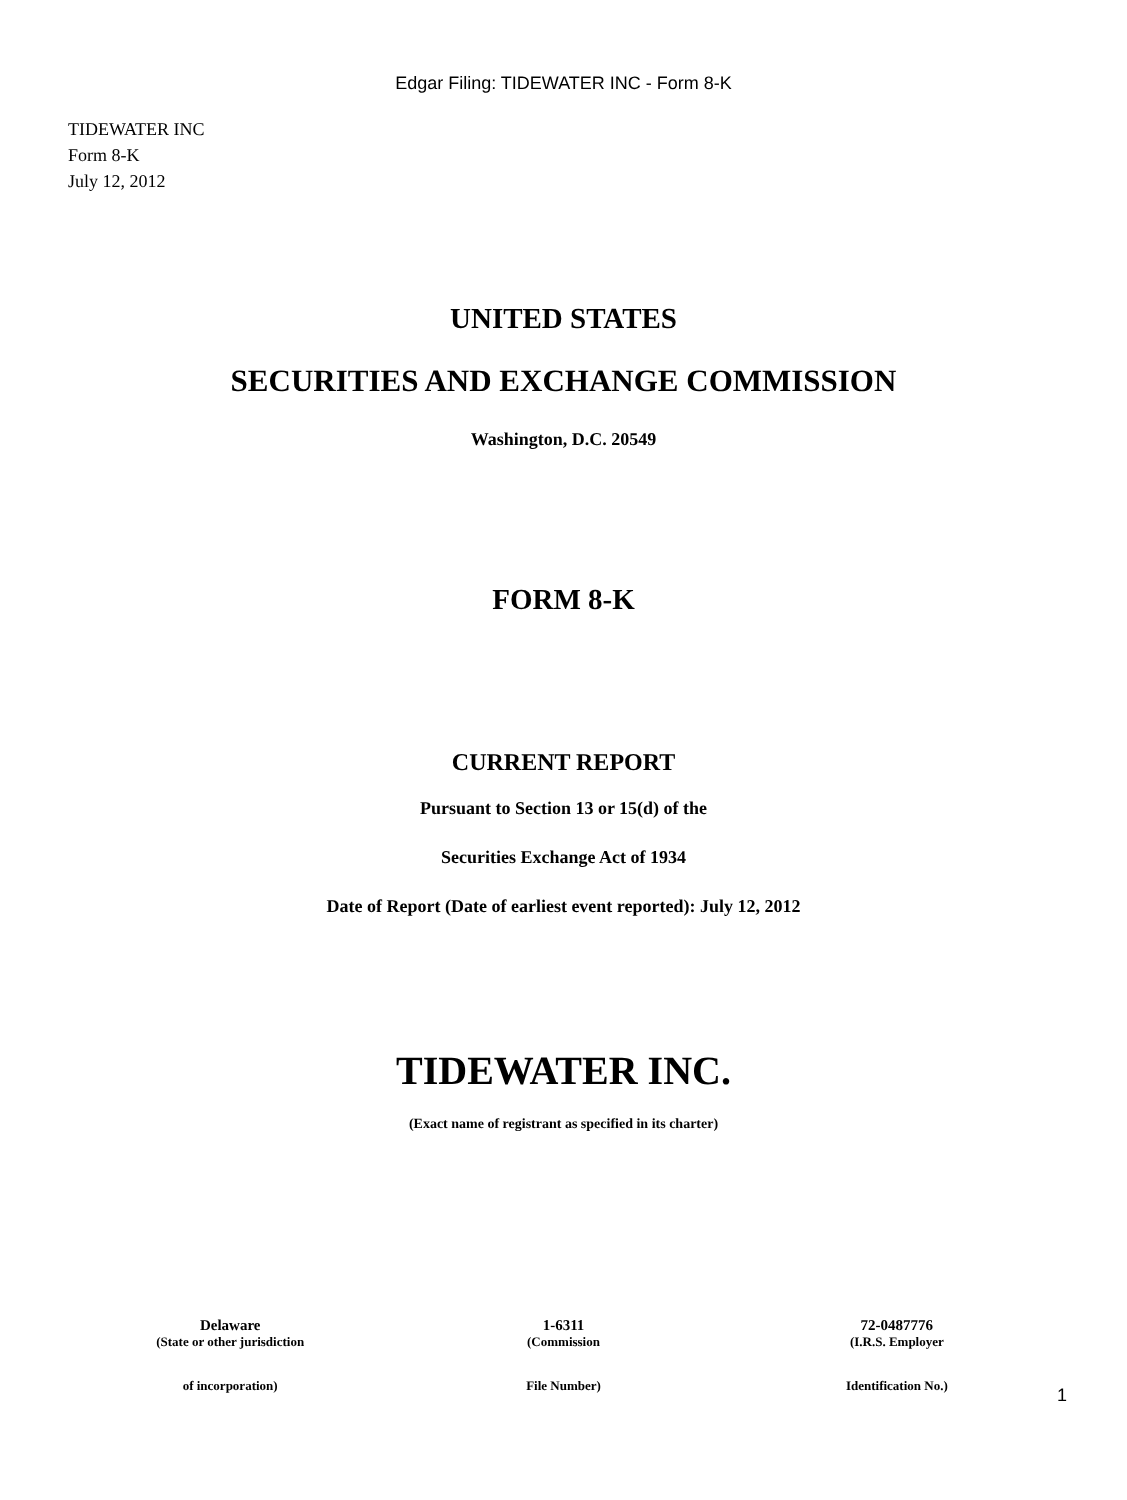Edgar Filing: TIDEWATER INC - Form 8-K
TIDEWATER INC
Form 8-K
July 12, 2012
UNITED STATES
SECURITIES AND EXCHANGE COMMISSION
Washington, D.C. 20549
FORM 8-K
CURRENT REPORT
Pursuant to Section 13 or 15(d) of the
Securities Exchange Act of 1934
Date of Report (Date of earliest event reported): July 12, 2012
TIDEWATER INC.
(Exact name of registrant as specified in its charter)
| Delaware | 1-6311 | 72-0487776 |
| (State or other jurisdiction | (Commission | (I.R.S. Employer |
| of incorporation) | File Number) | Identification No.) |
1